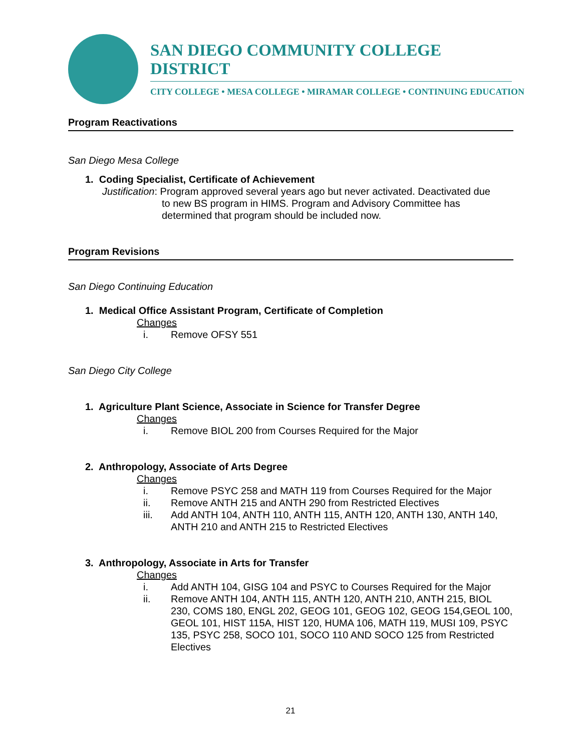SAN DIEGO COMMUNITY COLLEGE DISTRICT
CITY COLLEGE • MESA COLLEGE • MIRAMAR COLLEGE • CONTINUING EDUCATION
Program Reactivations
San Diego Mesa College
1. Coding Specialist, Certificate of Achievement
Justification: Program approved several years ago but never activated. Deactivated due
to new BS program in HIMS. Program and Advisory Committee has
determined that program should be included now.
Program Revisions
San Diego Continuing Education
1. Medical Office Assistant Program, Certificate of Completion
Changes
i. Remove OFSY 551
San Diego City College
1. Agriculture Plant Science, Associate in Science for Transfer Degree
Changes
i. Remove BIOL 200 from Courses Required for the Major
2. Anthropology, Associate of Arts Degree
Changes
i. Remove PSYC 258 and MATH 119 from Courses Required for the Major
ii. Remove ANTH 215 and ANTH 290 from Restricted Electives
iii. Add ANTH 104, ANTH 110, ANTH 115, ANTH 120, ANTH 130, ANTH 140, ANTH 210 and ANTH 215 to Restricted Electives
3. Anthropology, Associate in Arts for Transfer
Changes
i. Add ANTH 104, GISG 104 and PSYC to Courses Required for the Major
ii. Remove ANTH 104, ANTH 115, ANTH 120, ANTH 210, ANTH 215, BIOL 230, COMS 180, ENGL 202, GEOG 101, GEOG 102, GEOG 154,GEOL 100, GEOL 101, HIST 115A, HIST 120, HUMA 106, MATH 119, MUSI 109, PSYC 135, PSYC 258, SOCO 101, SOCO 110 AND SOCO 125 from Restricted Electives
21